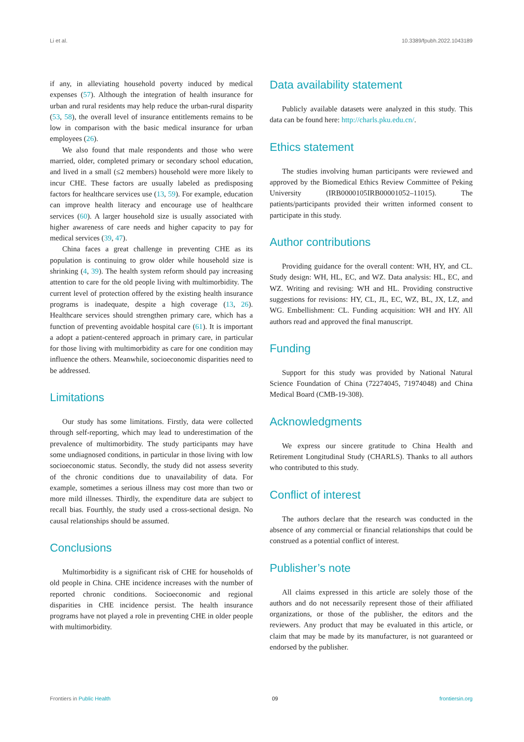Li et al. 10.3389/fpubh.2022.1043189
if any, in alleviating household poverty induced by medical expenses (57). Although the integration of health insurance for urban and rural residents may help reduce the urban-rural disparity (53, 58), the overall level of insurance entitlements remains to be low in comparison with the basic medical insurance for urban employees (26).
We also found that male respondents and those who were married, older, completed primary or secondary school education, and lived in a small (≤2 members) household were more likely to incur CHE. These factors are usually labeled as predisposing factors for healthcare services use (13, 59). For example, education can improve health literacy and encourage use of healthcare services (60). A larger household size is usually associated with higher awareness of care needs and higher capacity to pay for medical services (39, 47).
China faces a great challenge in preventing CHE as its population is continuing to grow older while household size is shrinking (4, 39). The health system reform should pay increasing attention to care for the old people living with multimorbidity. The current level of protection offered by the existing health insurance programs is inadequate, despite a high coverage (13, 26). Healthcare services should strengthen primary care, which has a function of preventing avoidable hospital care (61). It is important a adopt a patient-centered approach in primary care, in particular for those living with multimorbidity as care for one condition may influence the others. Meanwhile, socioeconomic disparities need to be addressed.
Limitations
Our study has some limitations. Firstly, data were collected through self-reporting, which may lead to underestimation of the prevalence of multimorbidity. The study participants may have some undiagnosed conditions, in particular in those living with low socioeconomic status. Secondly, the study did not assess severity of the chronic conditions due to unavailability of data. For example, sometimes a serious illness may cost more than two or more mild illnesses. Thirdly, the expenditure data are subject to recall bias. Fourthly, the study used a cross-sectional design. No causal relationships should be assumed.
Conclusions
Multimorbidity is a significant risk of CHE for households of old people in China. CHE incidence increases with the number of reported chronic conditions. Socioeconomic and regional disparities in CHE incidence persist. The health insurance programs have not played a role in preventing CHE in older people with multimorbidity.
Data availability statement
Publicly available datasets were analyzed in this study. This data can be found here: http://charls.pku.edu.cn/.
Ethics statement
The studies involving human participants were reviewed and approved by the Biomedical Ethics Review Committee of Peking University (IRB0000105IRB00001052–11015). The patients/participants provided their written informed consent to participate in this study.
Author contributions
Providing guidance for the overall content: WH, HY, and CL. Study design: WH, HL, EC, and WZ. Data analysis: HL, EC, and WZ. Writing and revising: WH and HL. Providing constructive suggestions for revisions: HY, CL, JL, EC, WZ, BL, JX, LZ, and WG. Embellishment: CL. Funding acquisition: WH and HY. All authors read and approved the final manuscript.
Funding
Support for this study was provided by National Natural Science Foundation of China (72274045, 71974048) and China Medical Board (CMB-19-308).
Acknowledgments
We express our sincere gratitude to China Health and Retirement Longitudinal Study (CHARLS). Thanks to all authors who contributed to this study.
Conflict of interest
The authors declare that the research was conducted in the absence of any commercial or financial relationships that could be construed as a potential conflict of interest.
Publisher’s note
All claims expressed in this article are solely those of the authors and do not necessarily represent those of their affiliated organizations, or those of the publisher, the editors and the reviewers. Any product that may be evaluated in this article, or claim that may be made by its manufacturer, is not guaranteed or endorsed by the publisher.
Frontiers in Public Health 09 frontiersin.org